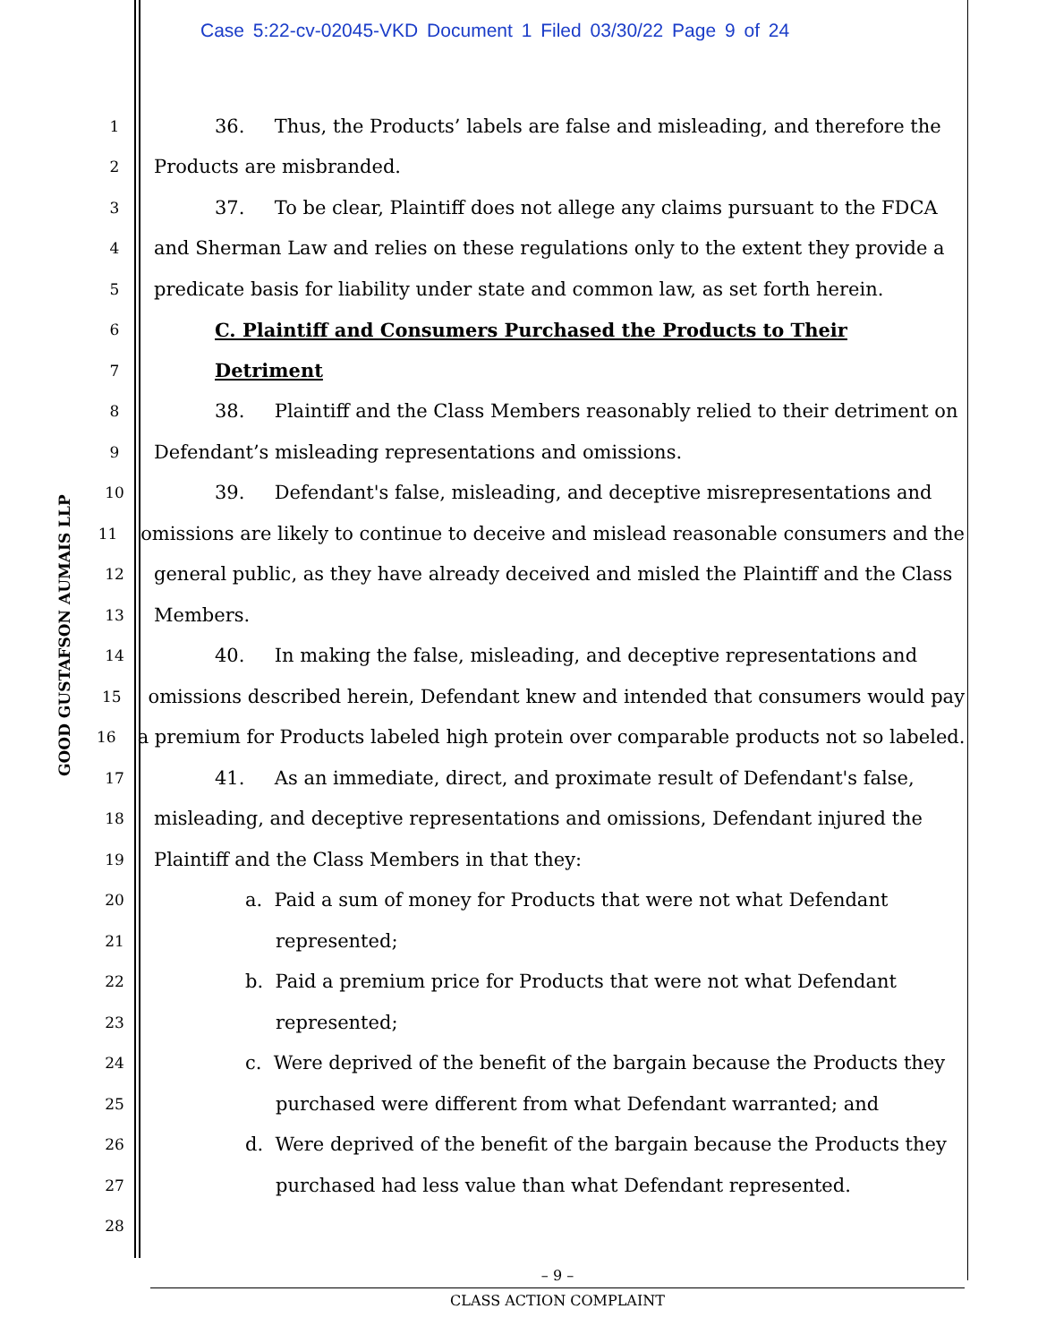Case 5:22-cv-02045-VKD Document 1 Filed 03/30/22 Page 9 of 24
GOOD GUSTAFSON AUMAIS LLP
1 36. Thus, the Products’ labels are false and misleading, and therefore the
2 Products are misbranded.
3 37. To be clear, Plaintiff does not allege any claims pursuant to the FDCA
4 and Sherman Law and relies on these regulations only to the extent they provide a
5 predicate basis for liability under state and common law, as set forth herein.
6 C. Plaintiff and Consumers Purchased the Products to Their
7 Detriment
8 38. Plaintiff and the Class Members reasonably relied to their detriment on
9 Defendant’s misleading representations and omissions.
10 39. Defendant's false, misleading, and deceptive misrepresentations and
11 omissions are likely to continue to deceive and mislead reasonable consumers and the
12 general public, as they have already deceived and misled the Plaintiff and the Class
13 Members.
14 40. In making the false, misleading, and deceptive representations and
15 omissions described herein, Defendant knew and intended that consumers would pay
16 a premium for Products labeled high protein over comparable products not so labeled.
17 41. As an immediate, direct, and proximate result of Defendant's false,
18 misleading, and deceptive representations and omissions, Defendant injured the
19 Plaintiff and the Class Members in that they:
20 a. Paid a sum of money for Products that were not what Defendant
21 represented;
22 b. Paid a premium price for Products that were not what Defendant
23 represented;
24 c. Were deprived of the benefit of the bargain because the Products they
25 purchased were different from what Defendant warranted; and
26 d. Were deprived of the benefit of the bargain because the Products they
27 purchased had less value than what Defendant represented.
28
– 9 –
CLASS ACTION COMPLAINT